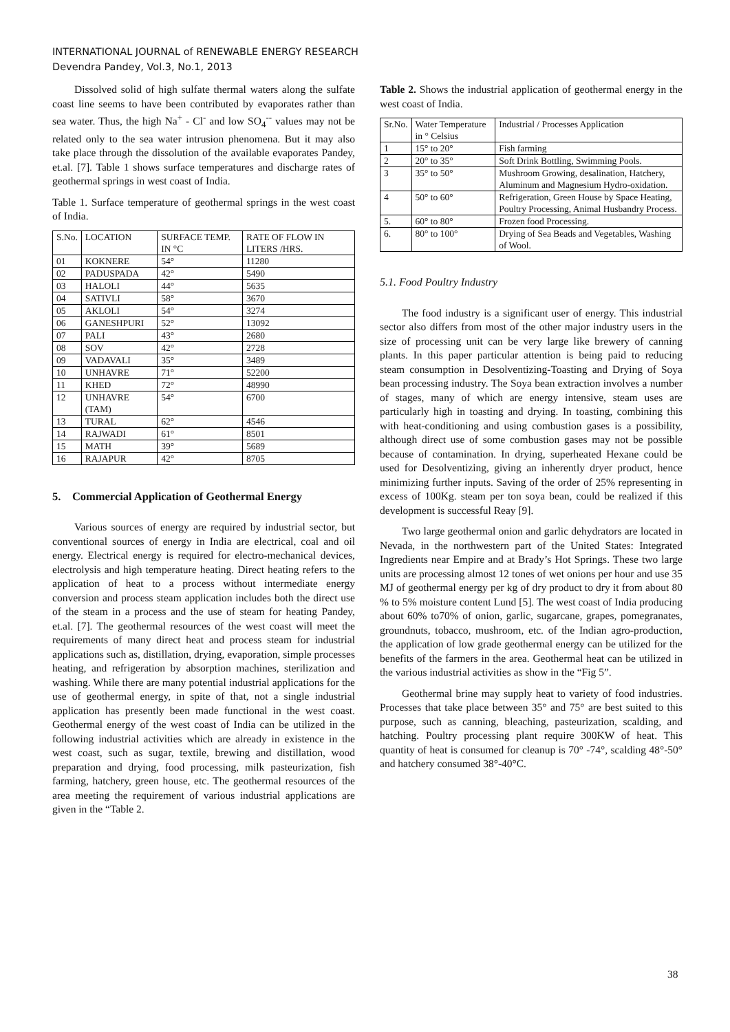INTERNATIONAL JOURNAL of RENEWABLE ENERGY RESEARCH
Devendra Pandey, Vol.3, No.1, 2013
Dissolved solid of high sulfate thermal waters along the sulfate coast line seems to have been contributed by evaporates rather than sea water. Thus, the high Na<sup>+</sup> - Cl<sup>-</sup> and low SO<sub>4</sub><sup>--</sup> values may not be related only to the sea water intrusion phenomena. But it may also take place through the dissolution of the available evaporates Pandey, et.al. [7]. Table 1 shows surface temperatures and discharge rates of geothermal springs in west coast of India.
Table 1. Surface temperature of geothermal springs in the west coast of India.
| S.No. | LOCATION | SURFACE TEMP. IN °C | RATE OF FLOW IN LITERS /HRS. |
| 01 | KOKNERE | 54° | 11280 |
| 02 | PADUSPADA | 42° | 5490 |
| 03 | HALOLI | 44° | 5635 |
| 04 | SATIVLI | 58° | 3670 |
| 05 | AKLOLI | 54° | 3274 |
| 06 | GANESHPURI | 52° | 13092 |
| 07 | PALI | 43° | 2680 |
| 08 | SOV | 42° | 2728 |
| 09 | VADAVALI | 35° | 3489 |
| 10 | UNHAVRE | 71° | 52200 |
| 11 | KHED | 72° | 48990 |
| 12 | UNHAVRE (TAM) | 54° | 6700 |
| 13 | TURAL | 62° | 4546 |
| 14 | RAJWADI | 61° | 8501 |
| 15 | MATH | 39° | 5689 |
| 16 | RAJAPUR | 42° | 8705 |
5. Commercial Application of Geothermal Energy
Various sources of energy are required by industrial sector, but conventional sources of energy in India are electrical, coal and oil energy. Electrical energy is required for electro-mechanical devices, electrolysis and high temperature heating. Direct heating refers to the application of heat to a process without intermediate energy conversion and process steam application includes both the direct use of the steam in a process and the use of steam for heating Pandey, et.al. [7]. The geothermal resources of the west coast will meet the requirements of many direct heat and process steam for industrial applications such as, distillation, drying, evaporation, simple processes heating, and refrigeration by absorption machines, sterilization and washing. While there are many potential industrial applications for the use of geothermal energy, in spite of that, not a single industrial application has presently been made functional in the west coast. Geothermal energy of the west coast of India can be utilized in the following industrial activities which are already in existence in the west coast, such as sugar, textile, brewing and distillation, wood preparation and drying, food processing, milk pasteurization, fish farming, hatchery, green house, etc. The geothermal resources of the area meeting the requirement of various industrial applications are given in the “Table 2.
Table 2. Shows the industrial application of geothermal energy in the west coast of India.
| Sr.No. | Water Temperature in ° Celsius | Industrial / Processes Application |
| 1 | 15° to 20° | Fish farming |
| 2 | 20° to 35° | Soft Drink Bottling, Swimming Pools. |
| 3 | 35° to 50° | Mushroom Growing, desalination, Hatchery, Aluminum and Magnesium Hydro-oxidation. |
| 4 | 50° to 60° | Refrigeration, Green House by Space Heating, Poultry Processing, Animal Husbandry Process. |
| 5. | 60° to 80° | Frozen food Processing. |
| 6. | 80° to 100° | Drying of Sea Beads and Vegetables, Washing of Wool. |
5.1. Food Poultry Industry
The food industry is a significant user of energy. This industrial sector also differs from most of the other major industry users in the size of processing unit can be very large like brewery of canning plants. In this paper particular attention is being paid to reducing steam consumption in Desolventizing-Toasting and Drying of Soya bean processing industry. The Soya bean extraction involves a number of stages, many of which are energy intensive, steam uses are particularly high in toasting and drying. In toasting, combining this with heat-conditioning and using combustion gases is a possibility, although direct use of some combustion gases may not be possible because of contamination. In drying, superheated Hexane could be used for Desolventizing, giving an inherently dryer product, hence minimizing further inputs. Saving of the order of 25% representing in excess of 100Kg. steam per ton soya bean, could be realized if this development is successful Reay [9].
Two large geothermal onion and garlic dehydrators are located in Nevada, in the northwestern part of the United States: Integrated Ingredients near Empire and at Brady’s Hot Springs. These two large units are processing almost 12 tones of wet onions per hour and use 35 MJ of geothermal energy per kg of dry product to dry it from about 80 % to 5% moisture content Lund [5]. The west coast of India producing about 60% to70% of onion, garlic, sugarcane, grapes, pomegranates, groundnuts, tobacco, mushroom, etc. of the Indian agro-production, the application of low grade geothermal energy can be utilized for the benefits of the farmers in the area. Geothermal heat can be utilized in the various industrial activities as show in the “Fig 5”.
Geothermal brine may supply heat to variety of food industries. Processes that take place between 35° and 75° are best suited to this purpose, such as canning, bleaching, pasteurization, scalding, and hatching. Poultry processing plant require 300KW of heat. This quantity of heat is consumed for cleanup is 70° -74°, scalding 48°-50° and hatchery consumed 38°-40°C.
38